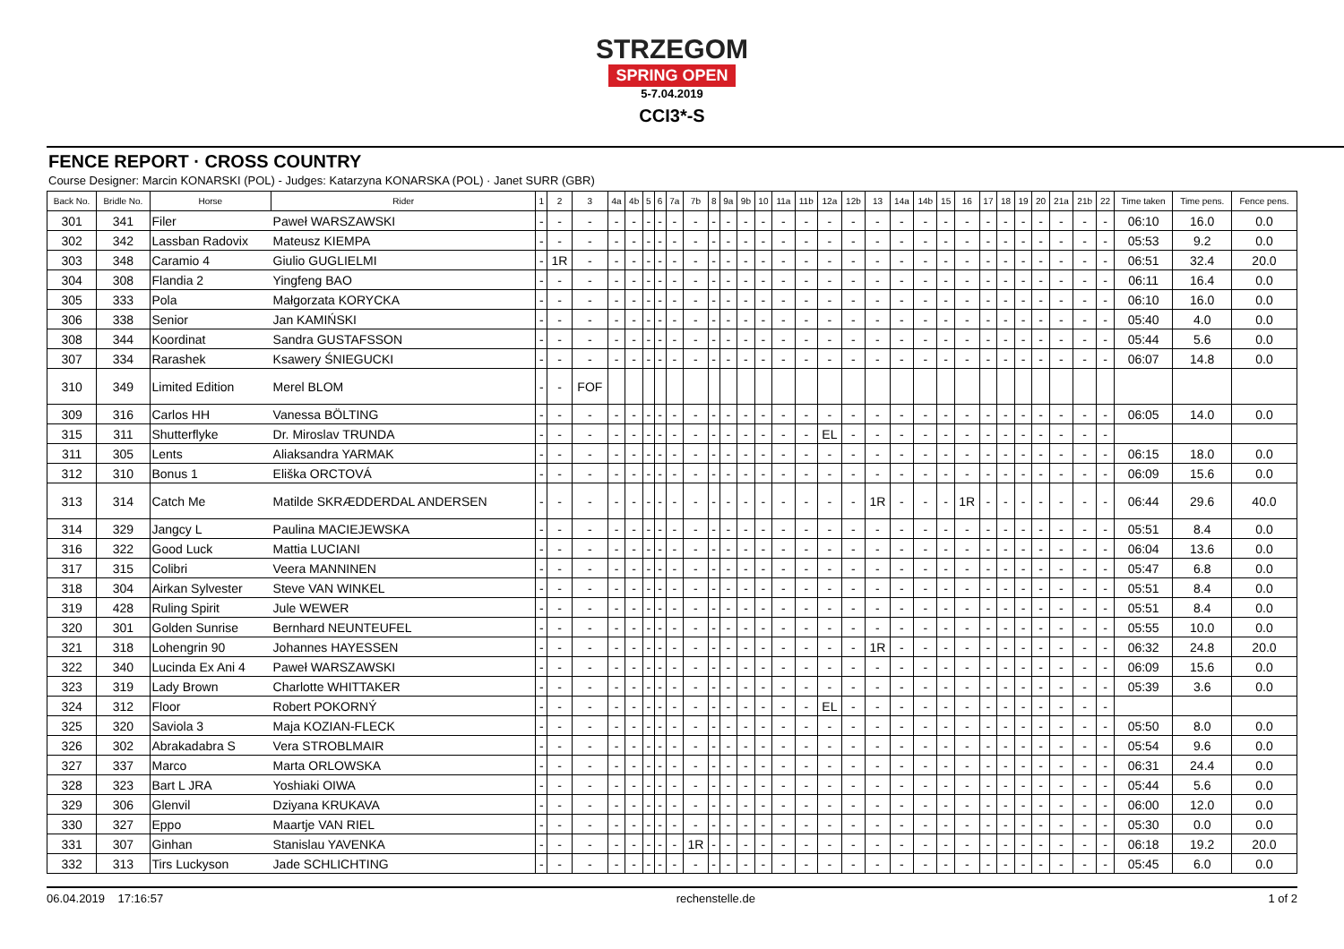STRZEGOM
SPRING OPEN
5-7.04.2019
CCI3*-S
FENCE REPORT · CROSS COUNTRY
Course Designer: Marcin KONARSKI (POL) - Judges: Katarzyna KONARSKA (POL) · Janet SURR (GBR)
| Back No. | Bridle No. | Horse | Rider | 1 | 2 | 3 | 4a | 4b | 5 | 6 | 7a | 7b | 8 | 9a | 9b | 10 | 11a | 11b | 12a | 12b | 13 | 14a | 14b | 15 | 16 | 17 | 18 | 19 | 20 | 21a | 21b | 22 | Time taken | Time pens. | Fence pens. |
| --- | --- | --- | --- | --- | --- | --- | --- | --- | --- | --- | --- | --- | --- | --- | --- | --- | --- | --- | --- | --- | --- | --- | --- | --- | --- | --- | --- | --- | --- | --- | --- | --- | --- | --- | --- |
| 301 | 341 | Filer | Paweł WARSZAWSKI | - | - | - | - | - | - | - | - | - | - | - | - | - | - | - | - | - | - | - | - | - | - | - | - | - | - | - | - | - | 06:10 | 16.0 | 0.0 |
| 302 | 342 | Lassban Radovix | Mateusz KIEMPA | - | - | - | - | - | - | - | - | - | - | - | - | - | - | - | - | - | - | - | - | - | - | - | - | - | - | - | - | - | 05:53 | 9.2 | 0.0 |
| 303 | 348 | Caramio 4 | Giulio GUGLIELMI | - | 1R | - | - | - | - | - | - | - | - | - | - | - | - | - | - | - | - | - | - | - | - | - | - | - | - | - | - | - | 06:51 | 32.4 | 20.0 |
| 304 | 308 | Flandia 2 | Yingfeng BAO | - | - | - | - | - | - | - | - | - | - | - | - | - | - | - | - | - | - | - | - | - | - | - | - | - | - | - | - | - | 06:11 | 16.4 | 0.0 |
| 305 | 333 | Pola | Małgorzata KORYCKA | - | - | - | - | - | - | - | - | - | - | - | - | - | - | - | - | - | - | - | - | - | - | - | - | - | - | - | - | - | 06:10 | 16.0 | 0.0 |
| 306 | 338 | Senior | Jan KAMIŃSKI | - | - | - | - | - | - | - | - | - | - | - | - | - | - | - | - | - | - | - | - | - | - | - | - | - | - | - | - | - | 05:40 | 4.0 | 0.0 |
| 308 | 344 | Koordinat | Sandra GUSTAFSSON | - | - | - | - | - | - | - | - | - | - | - | - | - | - | - | - | - | - | - | - | - | - | - | - | - | - | - | - | - | 05:44 | 5.6 | 0.0 |
| 307 | 334 | Rarashek | Ksawery ŚNIEGUCKI | - | - | - | - | - | - | - | - | - | - | - | - | - | - | - | - | - | - | - | - | - | - | - | - | - | - | - | - | - | 06:07 | 14.8 | 0.0 |
| 310 | 349 | Limited Edition | Merel BLOM | - | - | FOF | | | | | | | | | | | | | | | | | | | | | | | | | | | | | |
| 309 | 316 | Carlos HH | Vanessa BÖLTING | - | - | - | - | - | - | - | - | - | - | - | - | - | - | - | - | - | - | - | - | - | - | - | - | - | - | - | - | - | 06:05 | 14.0 | 0.0 |
| 315 | 311 | Shutterflyke | Dr. Miroslav TRUNDA | - | - | - | - | - | - | - | - | - | - | - | - | - | - | - | EL | - | - | - | - | - | - | - | - | - | - | - | - | - | | | |
| 311 | 305 | Lents | Aliaksandra YARMAK | - | - | - | - | - | - | - | - | - | - | - | - | - | - | - | - | - | - | - | - | - | - | - | - | - | - | - | - | - | 06:15 | 18.0 | 0.0 |
| 312 | 310 | Bonus 1 | Eliška ORCTOVÁ | - | - | - | - | - | - | - | - | - | - | - | - | - | - | - | - | - | - | - | - | - | - | - | - | - | - | - | - | - | 06:09 | 15.6 | 0.0 |
| 313 | 314 | Catch Me | Matilde SKRÆDDERDAL ANDERSEN | - | - | - | - | - | - | - | - | - | - | - | - | - | - | - | - | - | 1R | - | - | - | 1R | - | - | - | - | - | - | - | 06:44 | 29.6 | 40.0 |
| 314 | 329 | Jangcy L | Paulina MACIEJEWSKA | - | - | - | - | - | - | - | - | - | - | - | - | - | - | - | - | - | - | - | - | - | - | - | - | - | - | - | - | - | 05:51 | 8.4 | 0.0 |
| 316 | 322 | Good Luck | Mattia LUCIANI | - | - | - | - | - | - | - | - | - | - | - | - | - | - | - | - | - | - | - | - | - | - | - | - | - | - | - | - | - | 06:04 | 13.6 | 0.0 |
| 317 | 315 | Colibri | Veera MANNINEN | - | - | - | - | - | - | - | - | - | - | - | - | - | - | - | - | - | - | - | - | - | - | - | - | - | - | - | - | - | 05:47 | 6.8 | 0.0 |
| 318 | 304 | Airkan Sylvester | Steve VAN WINKEL | - | - | - | - | - | - | - | - | - | - | - | - | - | - | - | - | - | - | - | - | - | - | - | - | - | - | - | - | - | 05:51 | 8.4 | 0.0 |
| 319 | 428 | Ruling Spirit | Jule WEWER | - | - | - | - | - | - | - | - | - | - | - | - | - | - | - | - | - | - | - | - | - | - | - | - | - | - | - | - | - | 05:51 | 8.4 | 0.0 |
| 320 | 301 | Golden Sunrise | Bernhard NEUNTEUFEL | - | - | - | - | - | - | - | - | - | - | - | - | - | - | - | - | - | - | - | - | - | - | - | - | - | - | - | - | - | 05:55 | 10.0 | 0.0 |
| 321 | 318 | Lohengrin 90 | Johannes HAYESSEN | - | - | - | - | - | - | - | - | - | - | - | - | - | - | - | - | - | 1R | - | - | - | - | - | - | - | - | - | - | - | 06:32 | 24.8 | 20.0 |
| 322 | 340 | Lucinda Ex Ani 4 | Paweł WARSZAWSKI | - | - | - | - | - | - | - | - | - | - | - | - | - | - | - | - | - | - | - | - | - | - | - | - | - | - | - | - | - | 06:09 | 15.6 | 0.0 |
| 323 | 319 | Lady Brown | Charlotte WHITTAKER | - | - | - | - | - | - | - | - | - | - | - | - | - | - | - | - | - | - | - | - | - | - | - | - | - | - | - | - | - | 05:39 | 3.6 | 0.0 |
| 324 | 312 | Floor | Robert POKORNÝ | - | - | - | - | - | - | - | - | - | - | - | - | - | - | - | EL | - | - | - | - | - | - | - | - | - | - | - | - | - | | | |
| 325 | 320 | Saviola 3 | Maja KOZIAN-FLECK | - | - | - | - | - | - | - | - | - | - | - | - | - | - | - | - | - | - | - | - | - | - | - | - | - | - | - | - | - | 05:50 | 8.0 | 0.0 |
| 326 | 302 | Abrakadabra S | Vera STROBLMAIR | - | - | - | - | - | - | - | - | - | - | - | - | - | - | - | - | - | - | - | - | - | - | - | - | - | - | - | - | - | 05:54 | 9.6 | 0.0 |
| 327 | 337 | Marco | Marta ORLOWSKA | - | - | - | - | - | - | - | - | - | - | - | - | - | - | - | - | - | - | - | - | - | - | - | - | - | - | - | - | - | 06:31 | 24.4 | 0.0 |
| 328 | 323 | Bart L JRA | Yoshiaki OIWA | - | - | - | - | - | - | - | - | - | - | - | - | - | - | - | - | - | - | - | - | - | - | - | - | - | - | - | - | - | 05:44 | 5.6 | 0.0 |
| 329 | 306 | Glenvil | Dziyana KRUKAVA | - | - | - | - | - | - | - | - | - | - | - | - | - | - | - | - | - | - | - | - | - | - | - | - | - | - | - | - | - | 06:00 | 12.0 | 0.0 |
| 330 | 327 | Eppo | Maartje VAN RIEL | - | - | - | - | - | - | - | - | - | - | - | - | - | - | - | - | - | - | - | - | - | - | - | - | - | - | - | - | - | 05:30 | 0.0 | 0.0 |
| 331 | 307 | Ginhan | Stanislau YAVENKA | - | - | - | - | - | - | - | - | 1R | - | - | - | - | - | - | - | - | - | - | - | - | - | - | - | - | - | - | - | - | 06:18 | 19.2 | 20.0 |
| 332 | 313 | Tirs Luckyson | Jade SCHLICHTING | - | - | - | - | - | - | - | - | - | - | - | - | - | - | - | - | - | - | - | - | - | - | - | - | - | - | - | - | - | 05:45 | 6.0 | 0.0 |
06.04.2019 17:16:57 rechenstelle.de 1 of 2